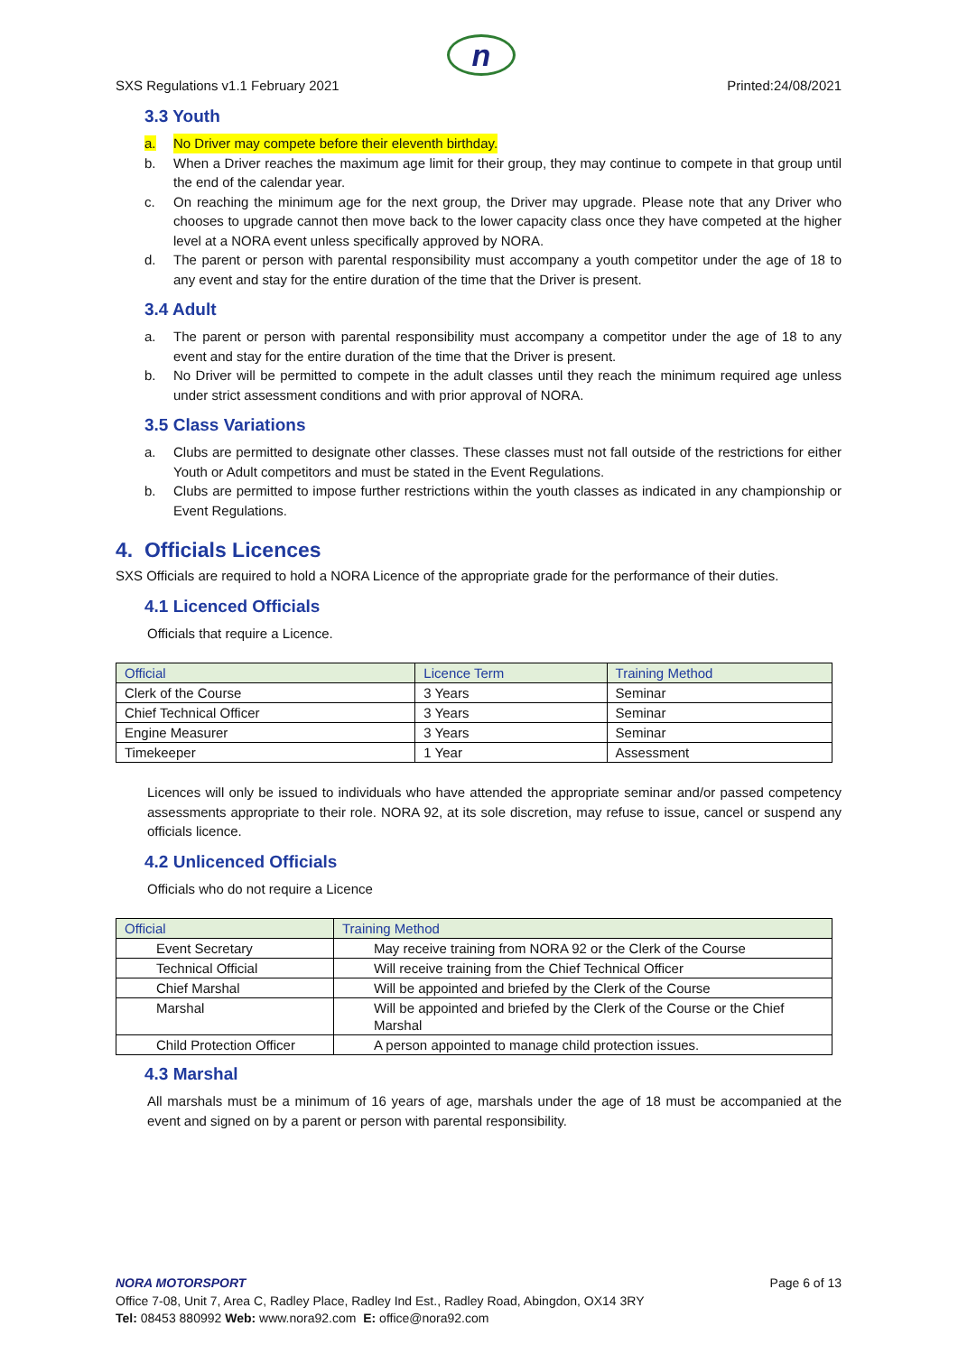n
SXS Regulations v1.1 February 2021 Printed:24/08/2021
3.3 Youth
a. No Driver may compete before their eleventh birthday.
b. When a Driver reaches the maximum age limit for their group, they may continue to compete in that group until the end of the calendar year.
c. On reaching the minimum age for the next group, the Driver may upgrade. Please note that any Driver who chooses to upgrade cannot then move back to the lower capacity class once they have competed at the higher level at a NORA event unless specifically approved by NORA.
d. The parent or person with parental responsibility must accompany a youth competitor under the age of 18 to any event and stay for the entire duration of the time that the Driver is present.
3.4 Adult
a. The parent or person with parental responsibility must accompany a competitor under the age of 18 to any event and stay for the entire duration of the time that the Driver is present.
b. No Driver will be permitted to compete in the adult classes until they reach the minimum required age unless under strict assessment conditions and with prior approval of NORA.
3.5 Class Variations
a. Clubs are permitted to designate other classes. These classes must not fall outside of the restrictions for either Youth or Adult competitors and must be stated in the Event Regulations.
b. Clubs are permitted to impose further restrictions within the youth classes as indicated in any championship or Event Regulations.
4. Officials Licences
SXS Officials are required to hold a NORA Licence of the appropriate grade for the performance of their duties.
4.1 Licenced Officials
Officials that require a Licence.
| Official | Licence Term | Training Method |
| --- | --- | --- |
| Clerk of the Course | 3 Years | Seminar |
| Chief Technical Officer | 3 Years | Seminar |
| Engine Measurer | 3 Years | Seminar |
| Timekeeper | 1 Year | Assessment |
Licences will only be issued to individuals who have attended the appropriate seminar and/or passed competency assessments appropriate to their role. NORA 92, at its sole discretion, may refuse to issue, cancel or suspend any officials licence.
4.2 Unlicenced Officials
Officials who do not require a Licence
| Official | Training Method |
| --- | --- |
| Event Secretary | May receive training from NORA 92 or the Clerk of the Course |
| Technical Official | Will receive training from the Chief Technical Officer |
| Chief Marshal | Will be appointed and briefed by the Clerk of the Course |
| Marshal | Will be appointed and briefed by the Clerk of the Course or the Chief Marshal |
| Child Protection Officer | A person appointed to manage child protection issues. |
4.3 Marshal
All marshals must be a minimum of 16 years of age, marshals under the age of 18 must be accompanied at the event and signed on by a parent or person with parental responsibility.
NORA MOTORSPORT Page 6 of 13
Office 7-08, Unit 7, Area C, Radley Place, Radley Ind Est., Radley Road, Abingdon, OX14 3RY
Tel: 08453 880992 Web: www.nora92.com E: office@nora92.com